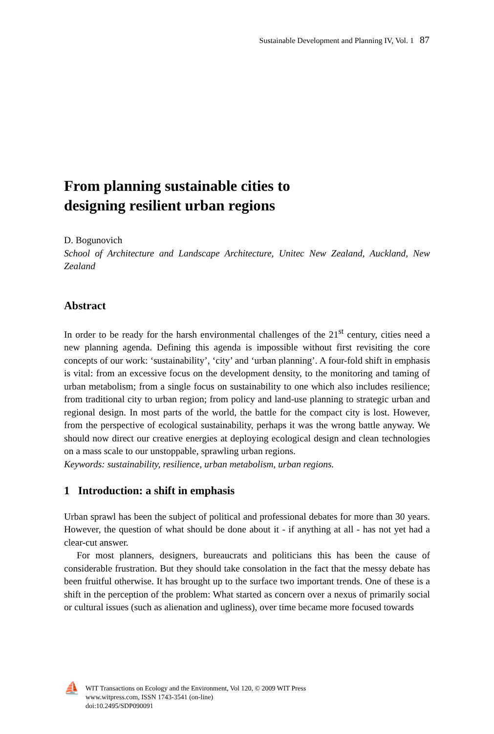Sustainable Development and Planning IV, Vol. 1 87
From planning sustainable cities to
designing resilient urban regions
D. Bogunovich
School of Architecture and Landscape Architecture, Unitec New Zealand, Auckland, New Zealand
Abstract
In order to be ready for the harsh environmental challenges of the 21<sup>st</sup> century, cities need a new planning agenda. Defining this agenda is impossible without first revisiting the core concepts of our work: ‘sustainability’, ‘city’ and ‘urban planning’. A four-fold shift in emphasis is vital: from an excessive focus on the development density, to the monitoring and taming of urban metabolism; from a single focus on sustainability to one which also includes resilience; from traditional city to urban region; from policy and land-use planning to strategic urban and regional design. In most parts of the world, the battle for the compact city is lost. However, from the perspective of ecological sustainability, perhaps it was the wrong battle anyway. We should now direct our creative energies at deploying ecological design and clean technologies on a mass scale to our unstoppable, sprawling urban regions.
Keywords: sustainability, resilience, urban metabolism, urban regions.
1 Introduction: a shift in emphasis
Urban sprawl has been the subject of political and professional debates for more than 30 years. However, the question of what should be done about it - if anything at all - has not yet had a clear-cut answer.
For most planners, designers, bureaucrats and politicians this has been the cause of considerable frustration. But they should take consolation in the fact that the messy debate has been fruitful otherwise. It has brought up to the surface two important trends. One of these is a shift in the perception of the problem: What started as concern over a nexus of primarily social or cultural issues (such as alienation and ugliness), over time became more focused towards
⛵
WIT Transactions on Ecology and the Environment, Vol 120, © 2009 WIT Press
www.witpress.com, ISSN 1743-3541 (on-line)
doi:10.2495/SDP090091